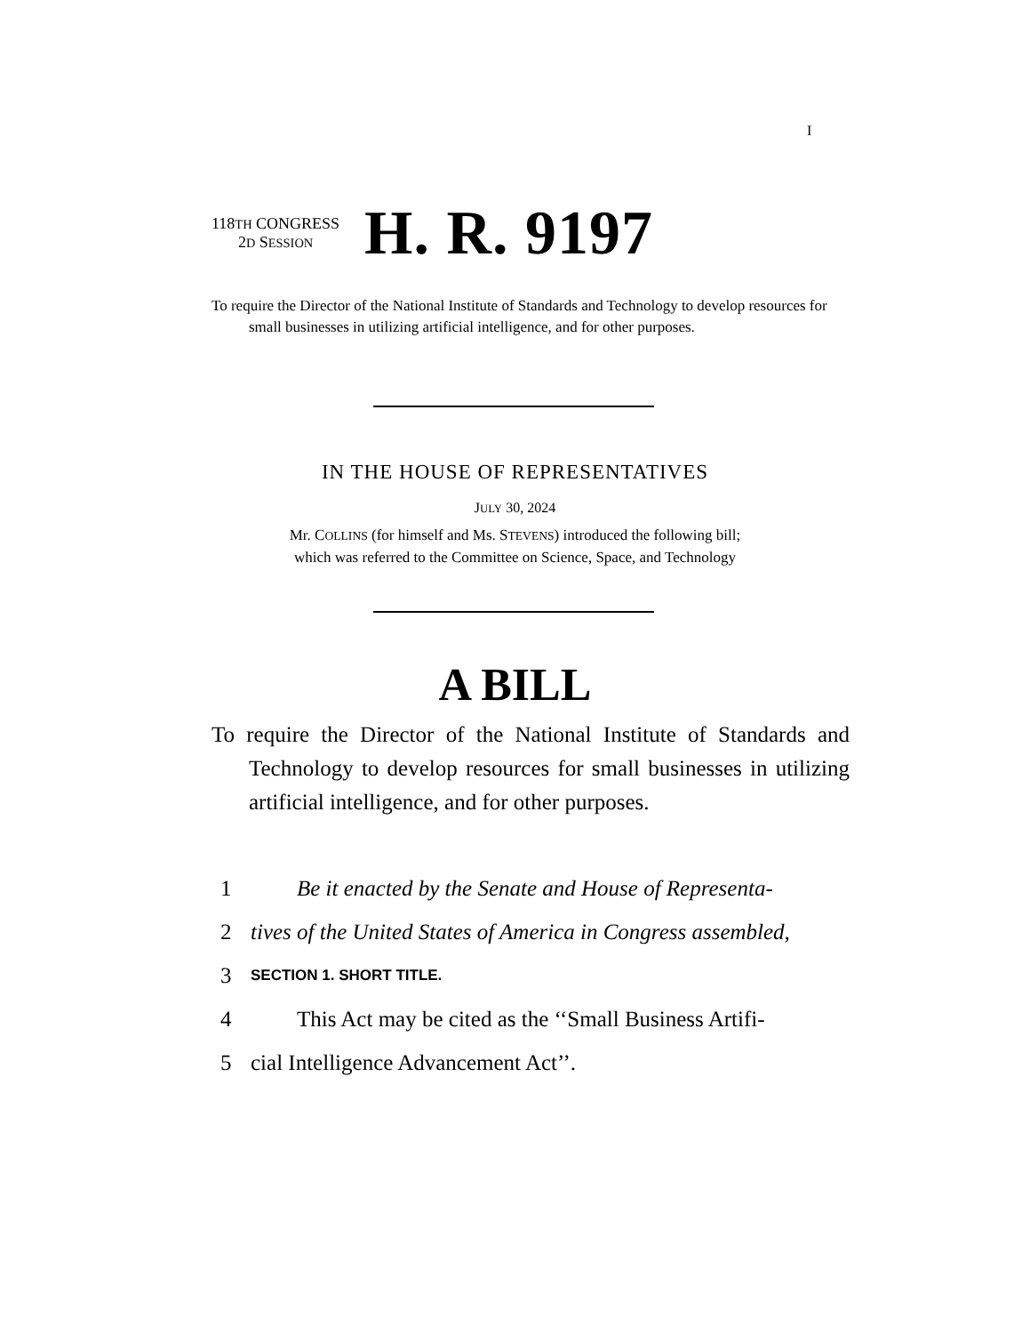I
118TH CONGRESS
2D SESSION
H. R. 9197
To require the Director of the National Institute of Standards and Technology to develop resources for small businesses in utilizing artificial intelligence, and for other purposes.
IN THE HOUSE OF REPRESENTATIVES
JULY 30, 2024
Mr. COLLINS (for himself and Ms. STEVENS) introduced the following bill;
which was referred to the Committee on Science, Space, and Technology
A BILL
To require the Director of the National Institute of Standards and Technology to develop resources for small businesses in utilizing artificial intelligence, and for other purposes.
1 Be it enacted by the Senate and House of Representa-
2 tives of the United States of America in Congress assembled,
3 SECTION 1. SHORT TITLE.
4 This Act may be cited as the ‘‘Small Business Artifi-
5 cial Intelligence Advancement Act’’.